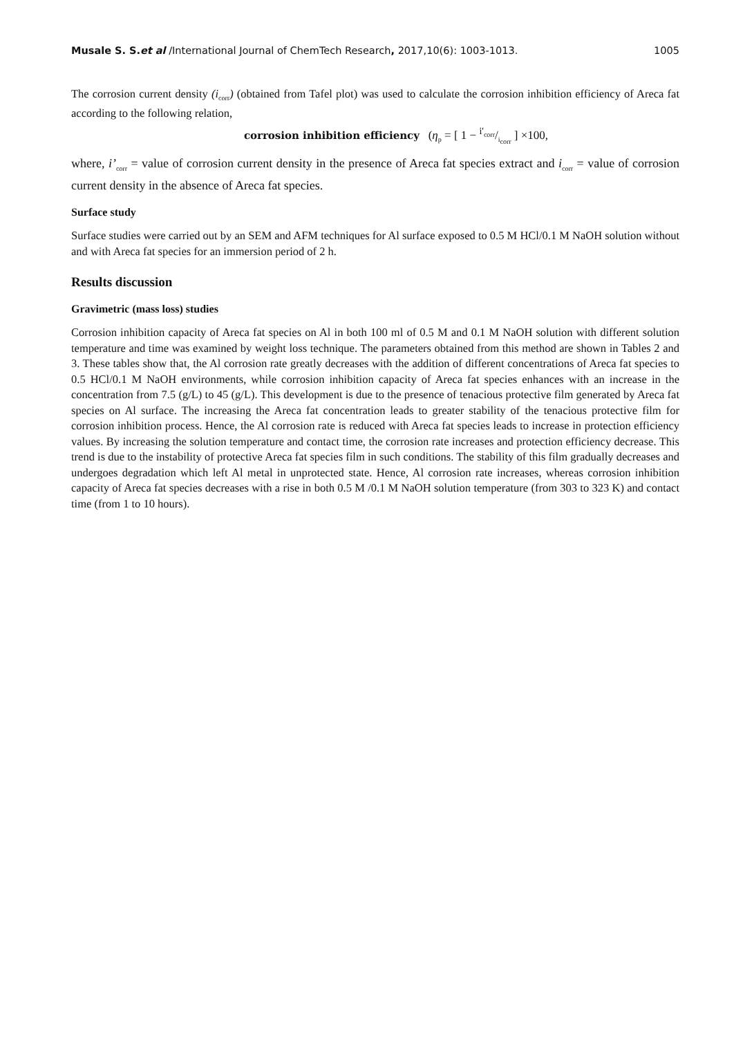Musale S. S.et al /International Journal of ChemTech Research, 2017,10(6): 1003-1013. 1005
The corrosion current density (i<sub>corr</sub>) (obtained from Tafel plot) was used to calculate the corrosion inhibition efficiency of Areca fat according to the following relation,
corrosion inhibition efficiency (η<sub>p</sub> = [ 1 − i'<sub>corr</sub>/i<sub>corr</sub> ] ×100,
where, i’<sub>corr</sub> = value of corrosion current density in the presence of Areca fat species extract and i<sub>corr</sub> = value of corrosion current density in the absence of Areca fat species.
Surface study
Surface studies were carried out by an SEM and AFM techniques for Al surface exposed to 0.5 M HCl/0.1 M NaOH solution without and with Areca fat species for an immersion period of 2 h.
Results discussion
Gravimetric (mass loss) studies
Corrosion inhibition capacity of Areca fat species on Al in both 100 ml of 0.5 M and 0.1 M NaOH solution with different solution temperature and time was examined by weight loss technique. The parameters obtained from this method are shown in Tables 2 and 3. These tables show that, the Al corrosion rate greatly decreases with the addition of different concentrations of Areca fat species to 0.5 HCl/0.1 M NaOH environments, while corrosion inhibition capacity of Areca fat species enhances with an increase in the concentration from 7.5 (g/L) to 45 (g/L). This development is due to the presence of tenacious protective film generated by Areca fat species on Al surface. The increasing the Areca fat concentration leads to greater stability of the tenacious protective film for corrosion inhibition process. Hence, the Al corrosion rate is reduced with Areca fat species leads to increase in protection efficiency values. By increasing the solution temperature and contact time, the corrosion rate increases and protection efficiency decrease. This trend is due to the instability of protective Areca fat species film in such conditions. The stability of this film gradually decreases and undergoes degradation which left Al metal in unprotected state. Hence, Al corrosion rate increases, whereas corrosion inhibition capacity of Areca fat species decreases with a rise in both 0.5 M /0.1 M NaOH solution temperature (from 303 to 323 K) and contact time (from 1 to 10 hours).